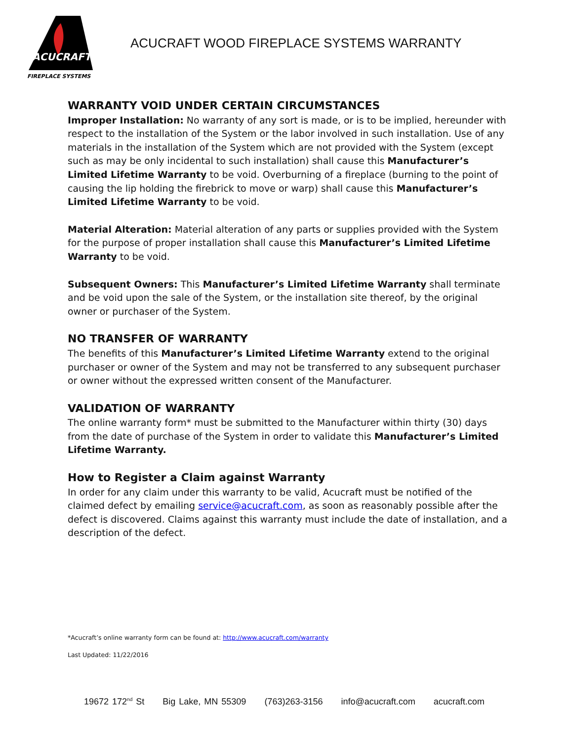ACUCRAFT
FIREPLACE SYSTEMS
ACUCRAFT WOOD FIREPLACE SYSTEMS WARRANTY
WARRANTY VOID UNDER CERTAIN CIRCUMSTANCES
Improper Installation: No warranty of any sort is made, or is to be implied, hereunder with respect to the installation of the System or the labor involved in such installation. Use of any materials in the installation of the System which are not provided with the System (except such as may be only incidental to such installation) shall cause this Manufacturer’s Limited Lifetime Warranty to be void. Overburning of a fireplace (burning to the point of causing the lip holding the firebrick to move or warp) shall cause this Manufacturer’s Limited Lifetime Warranty to be void.
Material Alteration: Material alteration of any parts or supplies provided with the System for the purpose of proper installation shall cause this Manufacturer’s Limited Lifetime Warranty to be void.
Subsequent Owners: This Manufacturer’s Limited Lifetime Warranty shall terminate and be void upon the sale of the System, or the installation site thereof, by the original owner or purchaser of the System.
NO TRANSFER OF WARRANTY
The benefits of this Manufacturer’s Limited Lifetime Warranty extend to the original purchaser or owner of the System and may not be transferred to any subsequent purchaser or owner without the expressed written consent of the Manufacturer.
VALIDATION OF WARRANTY
The online warranty form* must be submitted to the Manufacturer within thirty (30) days from the date of purchase of the System in order to validate this Manufacturer’s Limited Lifetime Warranty.
How to Register a Claim against Warranty
In order for any claim under this warranty to be valid, Acucraft must be notified of the claimed defect by emailing service@acucraft.com, as soon as reasonably possible after the defect is discovered. Claims against this warranty must include the date of installation, and a description of the defect.
*Acucraft’s online warranty form can be found at: http://www.acucraft.com/warranty
Last Updated: 11/22/2016
19672 172<sup>nd</sup> St Big Lake, MN 55309 (763)263-3156 info@acucraft.com acucraft.com